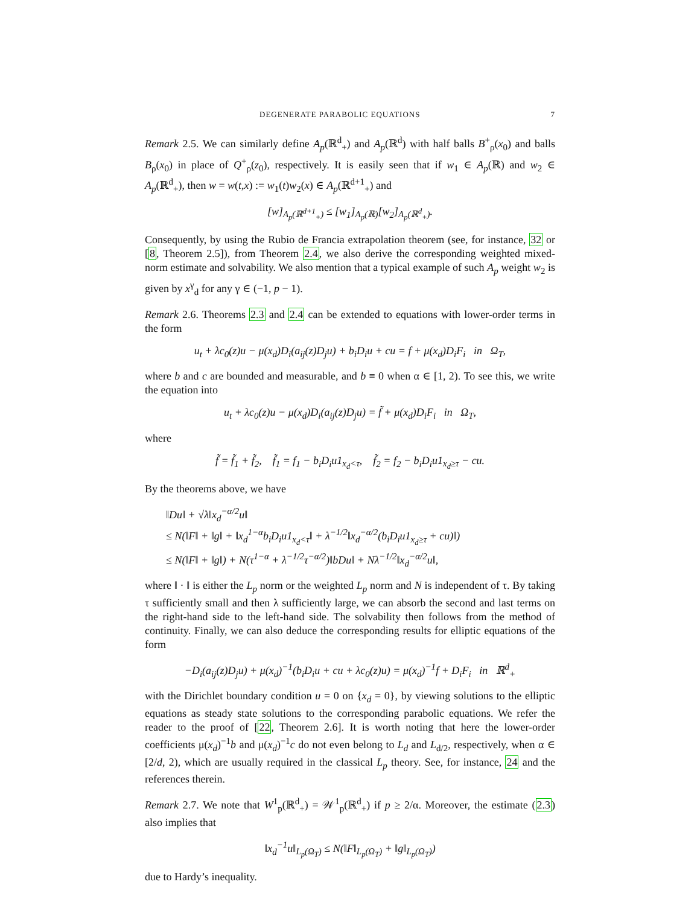DEGENERATE PARABOLIC EQUATIONS 7
Remark 2.5. We can similarly define A<sub>p</sub>(ℝ<sup>d</sup><sub>+</sub>) and A<sub>p</sub>(ℝ<sup>d</sup>) with half balls B<sup>+</sup><sub>ρ</sub>(x<sub>0</sub>) and balls B<sub>ρ</sub>(x<sub>0</sub>) in place of Q<sup>+</sup><sub>ρ</sub>(z<sub>0</sub>), respectively. It is easily seen that if w<sub>1</sub> ∈ A<sub>p</sub>(ℝ) and w<sub>2</sub> ∈ A<sub>p</sub>(ℝ<sup>d</sup><sub>+</sub>), then w = w(t,x) := w<sub>1</sub>(t)w<sub>2</sub>(x) ∈ A<sub>p</sub>(ℝ<sup>d+1</sup><sub>+</sub>) and
[w]<sub>A<sub>p</sub>(ℝ<sup>d+1</sup><sub>+</sub>)</sub> ≤ [w<sub>1</sub>]<sub>A<sub>p</sub>(ℝ)</sub>[w<sub>2</sub>]<sub>A<sub>p</sub>(ℝ<sup>d</sup><sub>+</sub>)</sub>.
Consequently, by using the Rubio de Francia extrapolation theorem (see, for instance, 32 or [8, Theorem 2.5]), from Theorem 2.4, we also derive the corresponding weighted mixed-norm estimate and solvability. We also mention that a typical example of such A<sub>p</sub> weight w<sub>2</sub> is given by x<sup>γ</sup><sub>d</sub> for any γ ∈ (−1, p − 1).
Remark 2.6. Theorems 2.3 and 2.4 can be extended to equations with lower-order terms in the form
u<sub>t</sub> + λc<sub>0</sub>(z)u − μ(x<sub>d</sub>)D<sub>i</sub>(a<sub>ij</sub>(z)D<sub>j</sub>u) + b<sub>i</sub>D<sub>i</sub>u + cu = f + μ(x<sub>d</sub>)D<sub>i</sub>F<sub>i</sub> in Ω<sub>T</sub>,
where b and c are bounded and measurable, and b ≡ 0 when α ∈ [1, 2). To see this, we write the equation into
u<sub>t</sub> + λc<sub>0</sub>(z)u − μ(x<sub>d</sub>)D<sub>i</sub>(a<sub>ij</sub>(z)D<sub>j</sub>u) = f̃ + μ(x<sub>d</sub>)D<sub>i</sub>F<sub>i</sub> in Ω<sub>T</sub>,
where
f̃ = f̃<sub>1</sub> + f̃<sub>2</sub>, f̃<sub>1</sub> = f<sub>1</sub> − b<sub>i</sub>D<sub>i</sub>u1<sub>x<sub>d</sub><τ</sub>, f̃<sub>2</sub> = f<sub>2</sub> − b<sub>i</sub>D<sub>i</sub>u1<sub>x<sub>d</sub>≥τ</sub> − cu.
By the theorems above, we have
‖Du‖ + √λ‖x<sub>d</sub><sup>−α/2</sup>u‖
≤ N(‖F‖ + ‖g‖ + ‖x<sub>d</sub><sup>1−α</sup>b<sub>i</sub>D<sub>i</sub>u1<sub>x<sub>d</sub><τ</sub>‖ + λ<sup>−1/2</sup>‖x<sub>d</sub><sup>−α/2</sup>(b<sub>i</sub>D<sub>i</sub>u1<sub>x<sub>d</sub>≥τ</sub> + cu)‖)
≤ N(‖F‖ + ‖g‖) + N(τ<sup>1−α</sup> + λ<sup>−1/2</sup>τ<sup>−α/2</sup>)‖bDu‖ + Nλ<sup>−1/2</sup>‖x<sub>d</sub><sup>−α/2</sup>u‖,
where ‖ · ‖ is either the L<sub>p</sub> norm or the weighted L<sub>p</sub> norm and N is independent of τ. By taking τ sufficiently small and then λ sufficiently large, we can absorb the second and last terms on the right-hand side to the left-hand side. The solvability then follows from the method of continuity. Finally, we can also deduce the corresponding results for elliptic equations of the form
−D<sub>i</sub>(a<sub>ij</sub>(z)D<sub>j</sub>u) + μ(x<sub>d</sub>)<sup>−1</sup>(b<sub>i</sub>D<sub>i</sub>u + cu + λc<sub>0</sub>(z)u) = μ(x<sub>d</sub>)<sup>−1</sup>f + D<sub>i</sub>F<sub>i</sub> in ℝ<sup>d</sup><sub>+</sub>
with the Dirichlet boundary condition u = 0 on {x<sub>d</sub> = 0}, by viewing solutions to the elliptic equations as steady state solutions to the corresponding parabolic equations. We refer the reader to the proof of [22, Theorem 2.6]. It is worth noting that here the lower-order coefficients μ(x<sub>d</sub>)<sup>−1</sup>b and μ(x<sub>d</sub>)<sup>−1</sup>c do not even belong to L<sub>d</sub> and L<sub>d/2</sub>, respectively, when α ∈ [2/d, 2), which are usually required in the classical L<sub>p</sub> theory. See, for instance, 24 and the references therein.
Remark 2.7. We note that W<sup>1</sup><sub>p</sub>(ℝ<sup>d</sup><sub>+</sub>) = 𝒲<sup>1</sup><sub>p</sub>(ℝ<sup>d</sup><sub>+</sub>) if p ≥ 2/α. Moreover, the estimate (2.3) also implies that
‖x<sub>d</sub><sup>−1</sup>u‖<sub>L<sub>p</sub>(Ω<sub>T</sub>)</sub> ≤ N(‖F‖<sub>L<sub>p</sub>(Ω<sub>T</sub>)</sub> + ‖g‖<sub>L<sub>p</sub>(Ω<sub>T</sub>)</sub>)
due to Hardy’s inequality.